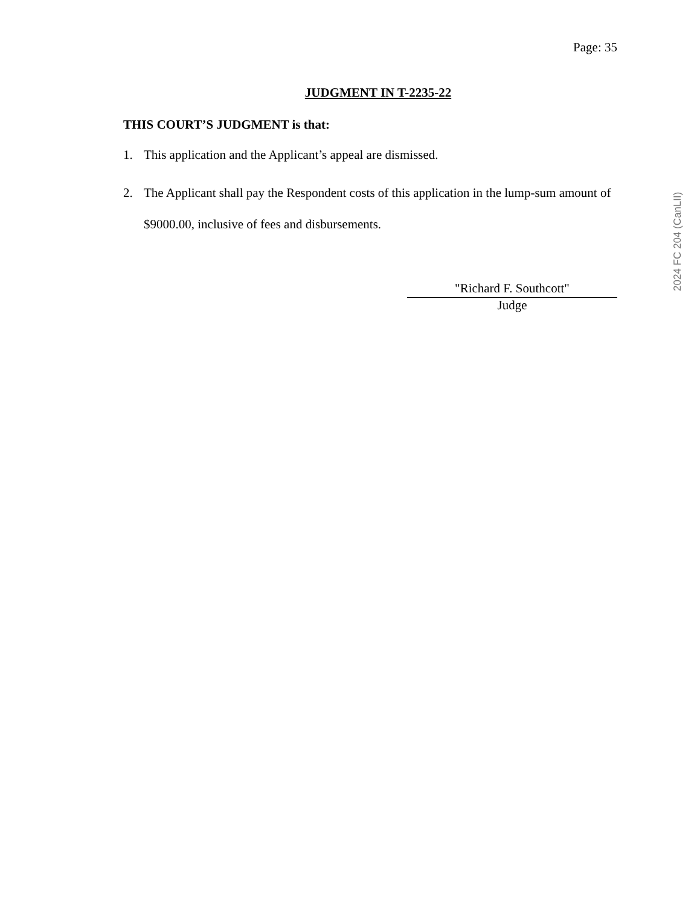Page: 35
JUDGMENT IN T-2235-22
THIS COURT’S JUDGMENT is that:
1. This application and the Applicant’s appeal are dismissed.
2. The Applicant shall pay the Respondent costs of this application in the lump-sum amount of $9000.00, inclusive of fees and disbursements.
"Richard F. Southcott"
Judge
2024 FC 204 (CanLII)